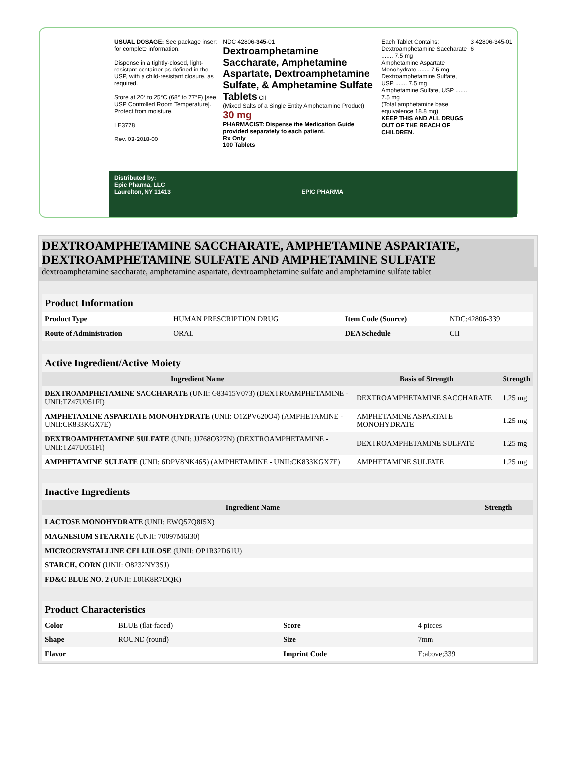USUAL DOSAGE: See package insert for complete information.
Dispense in a tightly-closed, light-resistant container as defined in the USP, with a child-resistant closure, as required.
Store at 20° to 25°C (68° to 77°F) [see USP Controlled Room Temperature].
Protect from moisture.
LE3778
Rev. 03-2018-00
NDC 42806-345-01
Dextroamphetamine Saccharate, Amphetamine Aspartate, Dextroamphetamine Sulfate, & Amphetamine Sulfate Tablets CII
(Mixed Salts of a Single Entity Amphetamine Product)
30 mg
PHARMACIST: Dispense the Medication Guide provided separately to each patient.
Rx Only
100 Tablets
Each Tablet Contains:
Dextroamphetamine Saccharate ....... 7.5 mg
Amphetamine Aspartate Monohydrate ....... 7.5 mg
Dextroamphetamine Sulfate, USP ....... 7.5 mg
Amphetamine Sulfate, USP ....... 7.5 mg
(Total amphetamine base equivalence 18.8 mg)
KEEP THIS AND ALL DRUGS OUT OF THE REACH OF CHILDREN.
3 42806-345-01 6
Distributed by:
Epic Pharma, LLC
Laurelton, NY 11413 EPIC PHARMA
DEXTROAMPHETAMINE SACCHARATE, AMPHETAMINE ASPARTATE, DEXTROAMPHETAMINE SULFATE AND AMPHETAMINE SULFATE
dextroamphetamine saccharate, amphetamine aspartate, dextroamphetamine sulfate and amphetamine sulfate tablet
| Product Information | | | |
| Product Type | HUMAN PRESCRIPTION DRUG | Item Code (Source) | NDC:42806-339 |
| Route of Administration | ORAL | DEA Schedule | CII |
| Active Ingredient/Active Moiety | | |
| Ingredient Name | Basis of Strength | Strength |
| DEXTROAMPHETAMINE SACCHARATE (UNII: G83415V073) (DEXTROAMPHETAMINE - UNII:TZ47U051FI) | DEXTROAMPHETAMINE SACCHARATE | 1.25 mg |
| AMPHETAMINE ASPARTATE MONOHYDRATE (UNII: O1ZPV620O4) (AMPHETAMINE - UNII:CK833KGX7E) | AMPHETAMINE ASPARTATE MONOHYDRATE | 1.25 mg |
| DEXTROAMPHETAMINE SULFATE (UNII: JJ768O327N) (DEXTROAMPHETAMINE - UNII:TZ47U051FI) | DEXTROAMPHETAMINE SULFATE | 1.25 mg |
| AMPHETAMINE SULFATE (UNII: 6DPV8NK46S) (AMPHETAMINE - UNII:CK833KGX7E) | AMPHETAMINE SULFATE | 1.25 mg |
| Inactive Ingredients | |
| Ingredient Name | Strength |
| LACTOSE MONOHYDRATE (UNII: EWQ57Q8I5X) | |
| MAGNESIUM STEARATE (UNII: 70097M6I30) | |
| MICROCRYSTALLINE CELLULOSE (UNII: OP1R32D61U) | |
| STARCH, CORN (UNII: O8232NY3SJ) | |
| FD&C BLUE NO. 2 (UNII: L06K8R7DQK) | |
| Product Characteristics | | | |
| Color | BLUE (flat-faced) | Score | 4 pieces |
| Shape | ROUND (round) | Size | 7mm |
| Flavor | | Imprint Code | E;above;339 |